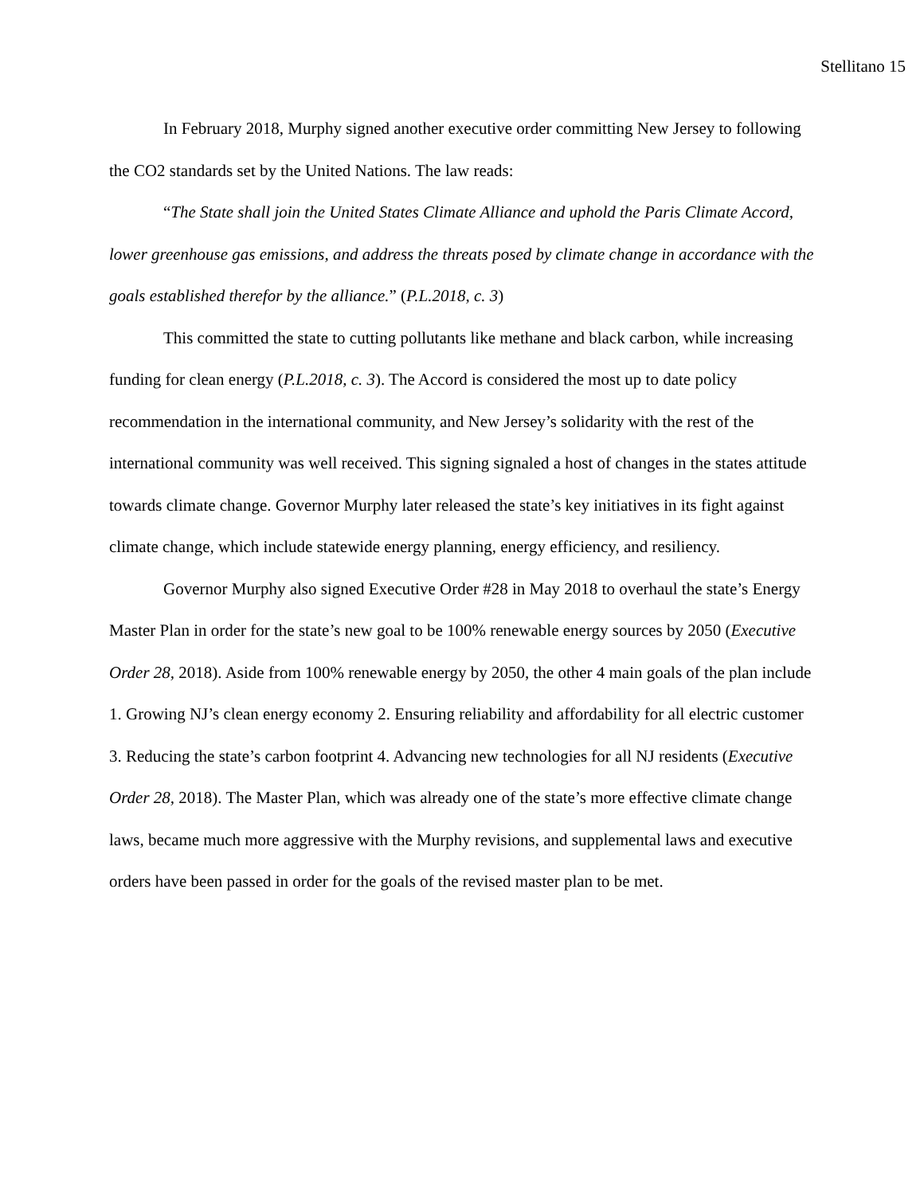Stellitano 15
In February 2018, Murphy signed another executive order committing New Jersey to following the CO2 standards set by the United Nations. The law reads:
“The State shall join the United States Climate Alliance and uphold the Paris Climate Accord, lower greenhouse gas emissions, and address the threats posed by climate change in accordance with the goals established therefor by the alliance.” (P.L.2018, c. 3)
This committed the state to cutting pollutants like methane and black carbon, while increasing funding for clean energy (P.L.2018, c. 3). The Accord is considered the most up to date policy recommendation in the international community, and New Jersey’s solidarity with the rest of the international community was well received. This signing signaled a host of changes in the states attitude towards climate change. Governor Murphy later released the state’s key initiatives in its fight against climate change, which include statewide energy planning, energy efficiency, and resiliency.
Governor Murphy also signed Executive Order #28 in May 2018 to overhaul the state’s Energy Master Plan in order for the state’s new goal to be 100% renewable energy sources by 2050 (Executive Order 28, 2018). Aside from 100% renewable energy by 2050, the other 4 main goals of the plan include 1. Growing NJ’s clean energy economy 2. Ensuring reliability and affordability for all electric customer 3. Reducing the state’s carbon footprint 4. Advancing new technologies for all NJ residents (Executive Order 28, 2018). The Master Plan, which was already one of the state’s more effective climate change laws, became much more aggressive with the Murphy revisions, and supplemental laws and executive orders have been passed in order for the goals of the revised master plan to be met.